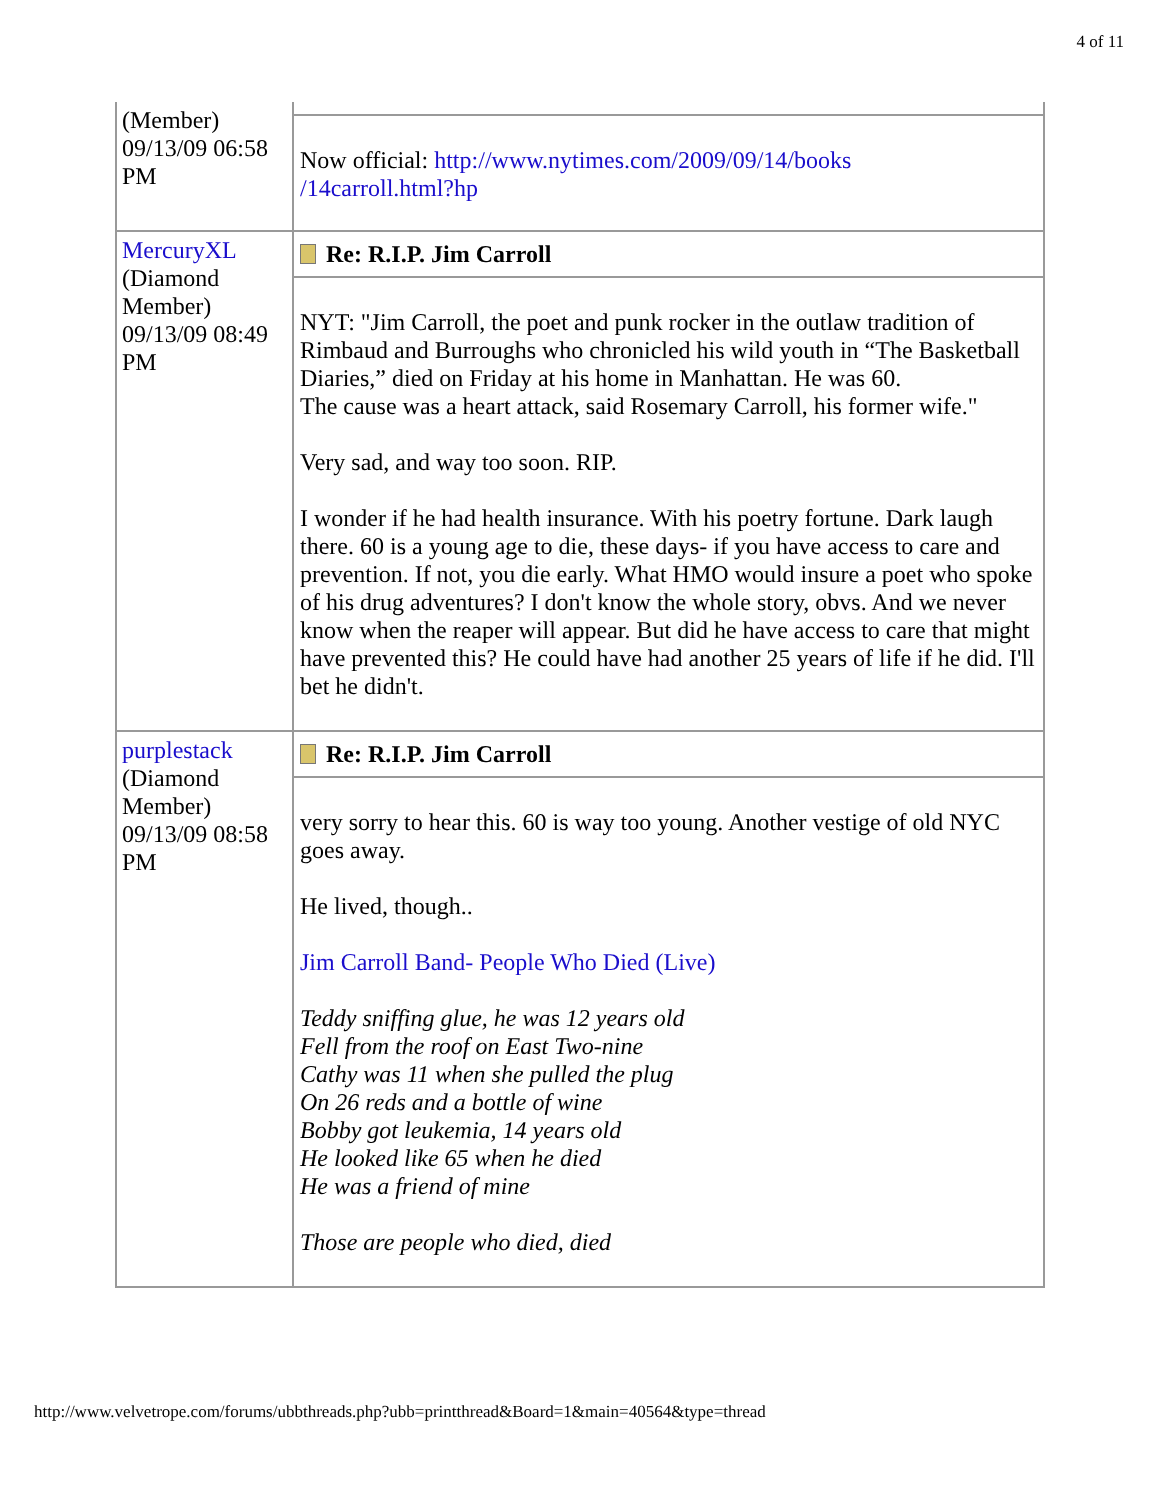4 of 11
| (Member) 09/13/09 06:58 PM | Now official: http://www.nytimes.com/2009/09/14/books /14carroll.html?hp |
| MercuryXL (Diamond Member) 09/13/09 08:49 PM | Re: R.I.P. Jim Carroll NYT: "Jim Carroll, the poet and punk rocker in the outlaw tradition of Rimbaud and Burroughs who chronicled his wild youth in “The Basketball Diaries,” died on Friday at his home in Manhattan. He was 60. The cause was a heart attack, said Rosemary Carroll, his former wife." Very sad, and way too soon. RIP. I wonder if he had health insurance. With his poetry fortune. Dark laugh there. 60 is a young age to die, these days- if you have access to care and prevention. If not, you die early. What HMO would insure a poet who spoke of his drug adventures? I don't know the whole story, obvs. And we never know when the reaper will appear. But did he have access to care that might have prevented this? He could have had another 25 years of life if he did. I'll bet he didn't. |
| purplestack (Diamond Member) 09/13/09 08:58 PM | Re: R.I.P. Jim Carroll very sorry to hear this. 60 is way too young. Another vestige of old NYC goes away. He lived, though.. Jim Carroll Band- People Who Died (Live) Teddy sniffing glue, he was 12 years old Fell from the roof on East Two-nine Cathy was 11 when she pulled the plug On 26 reds and a bottle of wine Bobby got leukemia, 14 years old He looked like 65 when he died He was a friend of mine Those are people who died, died |
http://www.velvetrope.com/forums/ubbthreads.php?ubb=printthread&Board=1&main=40564&type=thread